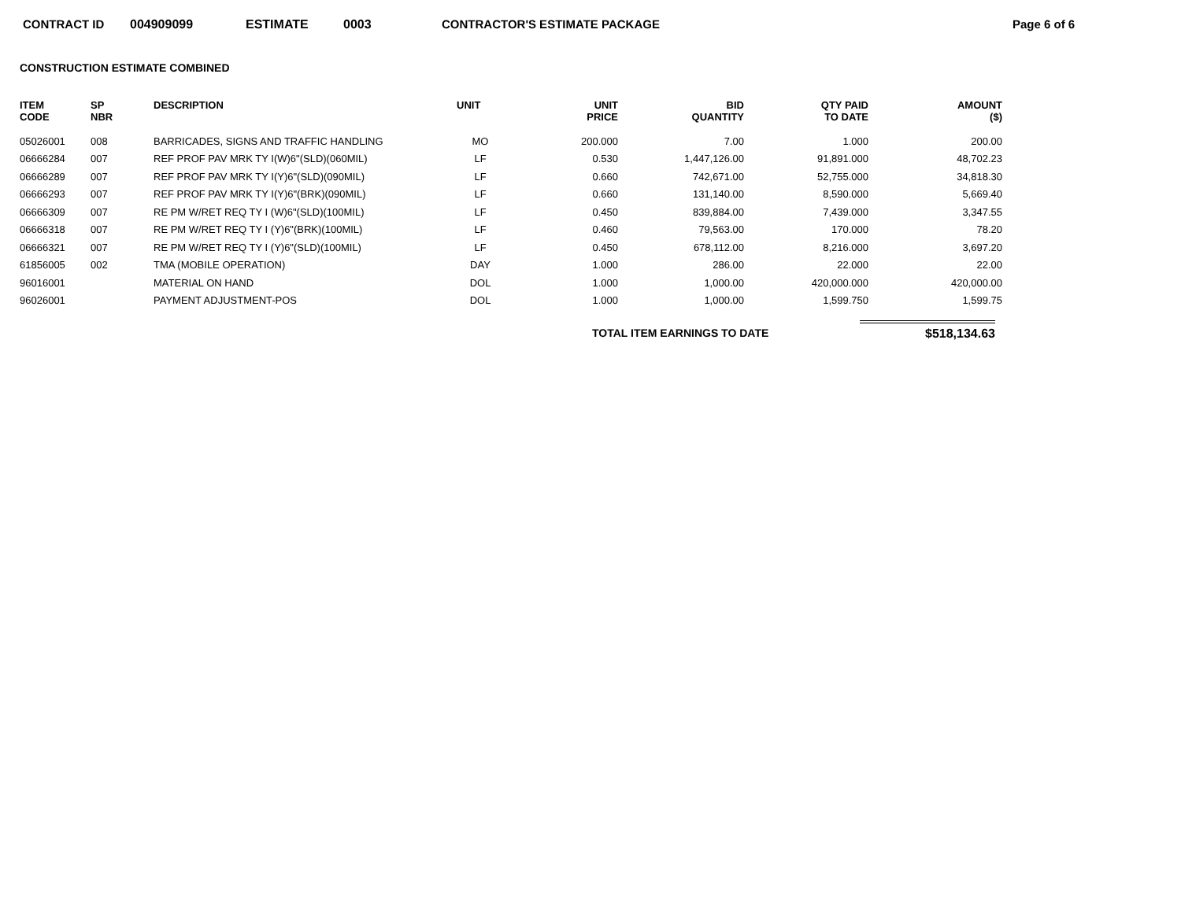CONTRACT ID 004909099 ESTIMATE 0003 CONTRACTOR'S ESTIMATE PACKAGE Page 6 of 6
CONSTRUCTION ESTIMATE COMBINED
| ITEM CODE | SP NBR | DESCRIPTION | UNIT | UNIT PRICE | BID QUANTITY | QTY PAID TO DATE | AMOUNT ($) |
| --- | --- | --- | --- | --- | --- | --- | --- |
| 05026001 | 008 | BARRICADES, SIGNS AND TRAFFIC HANDLING | MO | 200.000 | 7.00 | 1.000 | 200.00 |
| 06666284 | 007 | REF PROF PAV MRK TY I(W)6"(SLD)(060MIL) | LF | 0.530 | 1,447,126.00 | 91,891.000 | 48,702.23 |
| 06666289 | 007 | REF PROF PAV MRK TY I(Y)6"(SLD)(090MIL) | LF | 0.660 | 742,671.00 | 52,755.000 | 34,818.30 |
| 06666293 | 007 | REF PROF PAV MRK TY I(Y)6"(BRK)(090MIL) | LF | 0.660 | 131,140.00 | 8,590.000 | 5,669.40 |
| 06666309 | 007 | RE PM W/RET REQ TY I (W)6"(SLD)(100MIL) | LF | 0.450 | 839,884.00 | 7,439.000 | 3,347.55 |
| 06666318 | 007 | RE PM W/RET REQ TY I (Y)6"(BRK)(100MIL) | LF | 0.460 | 79,563.00 | 170.000 | 78.20 |
| 06666321 | 007 | RE PM W/RET REQ TY I (Y)6"(SLD)(100MIL) | LF | 0.450 | 678,112.00 | 8,216.000 | 3,697.20 |
| 61856005 | 002 | TMA (MOBILE OPERATION) | DAY | 1.000 | 286.00 | 22.000 | 22.00 |
| 96016001 | | MATERIAL ON HAND | DOL | 1.000 | 1,000.00 | 420,000.000 | 420,000.00 |
| 96026001 | | PAYMENT ADJUSTMENT-POS | DOL | 1.000 | 1,000.00 | 1,599.750 | 1,599.75 |
TOTAL ITEM EARNINGS TO DATE $518,134.63